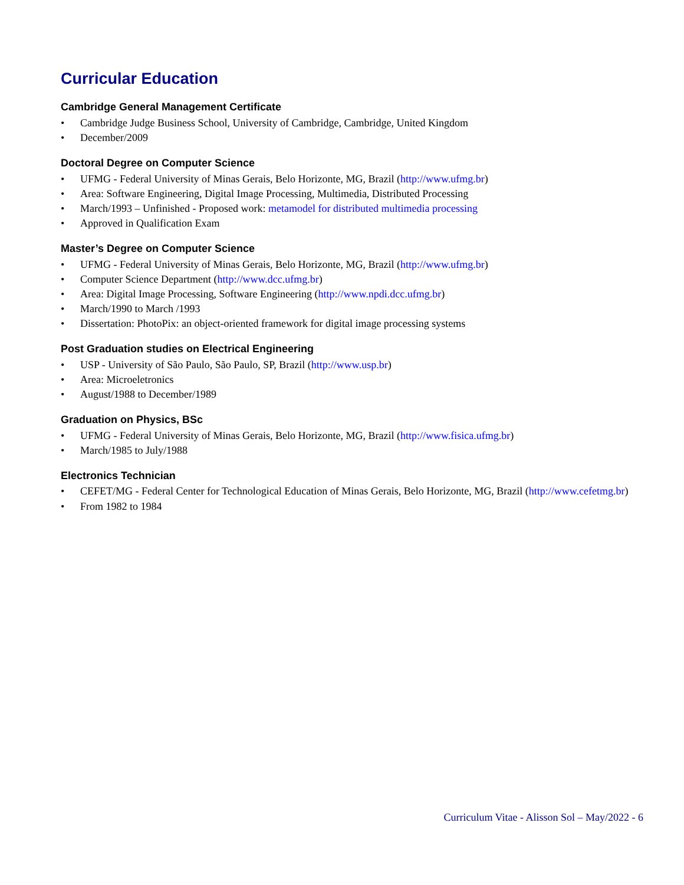Curricular Education
Cambridge General Management Certificate
• Cambridge Judge Business School, University of Cambridge, Cambridge, United Kingdom
• December/2009
Doctoral Degree on Computer Science
• UFMG - Federal University of Minas Gerais, Belo Horizonte, MG, Brazil (http://www.ufmg.br)
• Area: Software Engineering, Digital Image Processing, Multimedia, Distributed Processing
• March/1993 – Unfinished - Proposed work: metamodel for distributed multimedia processing
• Approved in Qualification Exam
Master’s Degree on Computer Science
• UFMG - Federal University of Minas Gerais, Belo Horizonte, MG, Brazil (http://www.ufmg.br)
• Computer Science Department (http://www.dcc.ufmg.br)
• Area: Digital Image Processing, Software Engineering (http://www.npdi.dcc.ufmg.br)
• March/1990 to March /1993
• Dissertation: PhotoPix: an object-oriented framework for digital image processing systems
Post Graduation studies on Electrical Engineering
• USP - University of São Paulo, São Paulo, SP, Brazil (http://www.usp.br)
• Area: Microeletronics
• August/1988 to December/1989
Graduation on Physics, BSc
• UFMG - Federal University of Minas Gerais, Belo Horizonte, MG, Brazil (http://www.fisica.ufmg.br)
• March/1985 to July/1988
Electronics Technician
• CEFET/MG - Federal Center for Technological Education of Minas Gerais, Belo Horizonte, MG, Brazil (http://www.cefetmg.br)
• From 1982 to 1984
Curriculum Vitae - Alisson Sol – May/2022 - 6